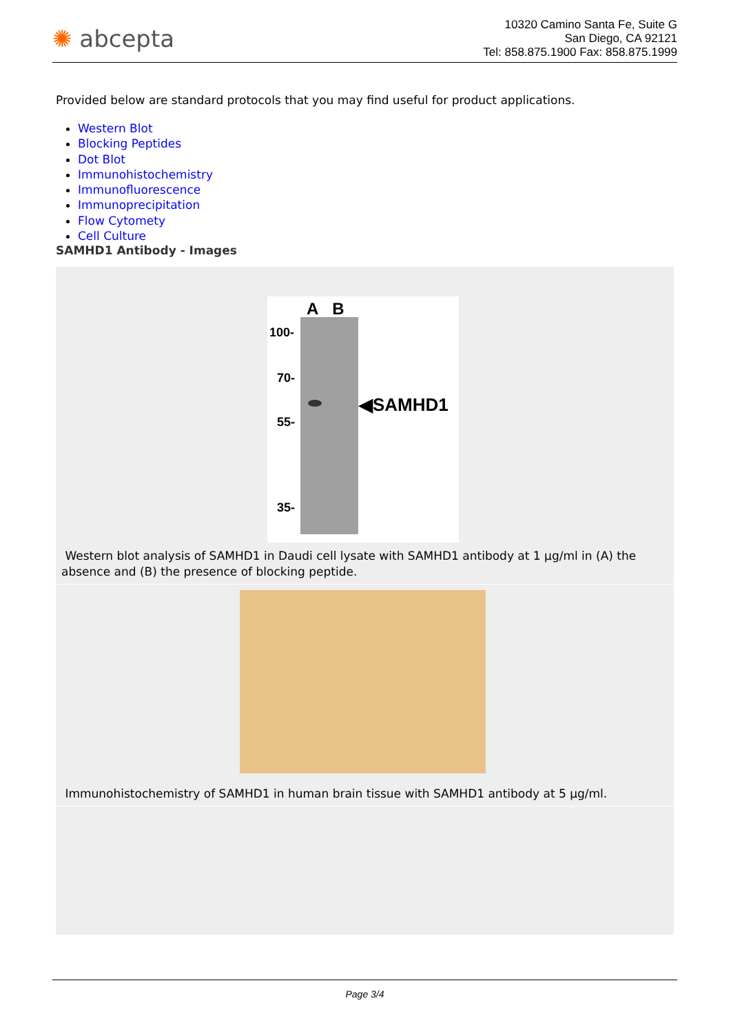✺ abcepta
10320 Camino Santa Fe, Suite G
San Diego, CA 92121
Tel: 858.875.1900 Fax: 858.875.1999
Provided below are standard protocols that you may find useful for product applications.
Western Blot
Blocking Peptides
Dot Blot
Immunohistochemistry
Immunofluorescence
Immunoprecipitation
Flow Cytomety
Cell Culture
SAMHD1 Antibody - Images
A B
100-
70-
55-
35-
◀SAMHD1
Western blot analysis of SAMHD1 in Daudi cell lysate with SAMHD1 antibody at 1 µg/ml in (A) the absence and (B) the presence of blocking peptide.
Immunohistochemistry of SAMHD1 in human brain tissue with SAMHD1 antibody at 5 µg/ml.
Page 3/4